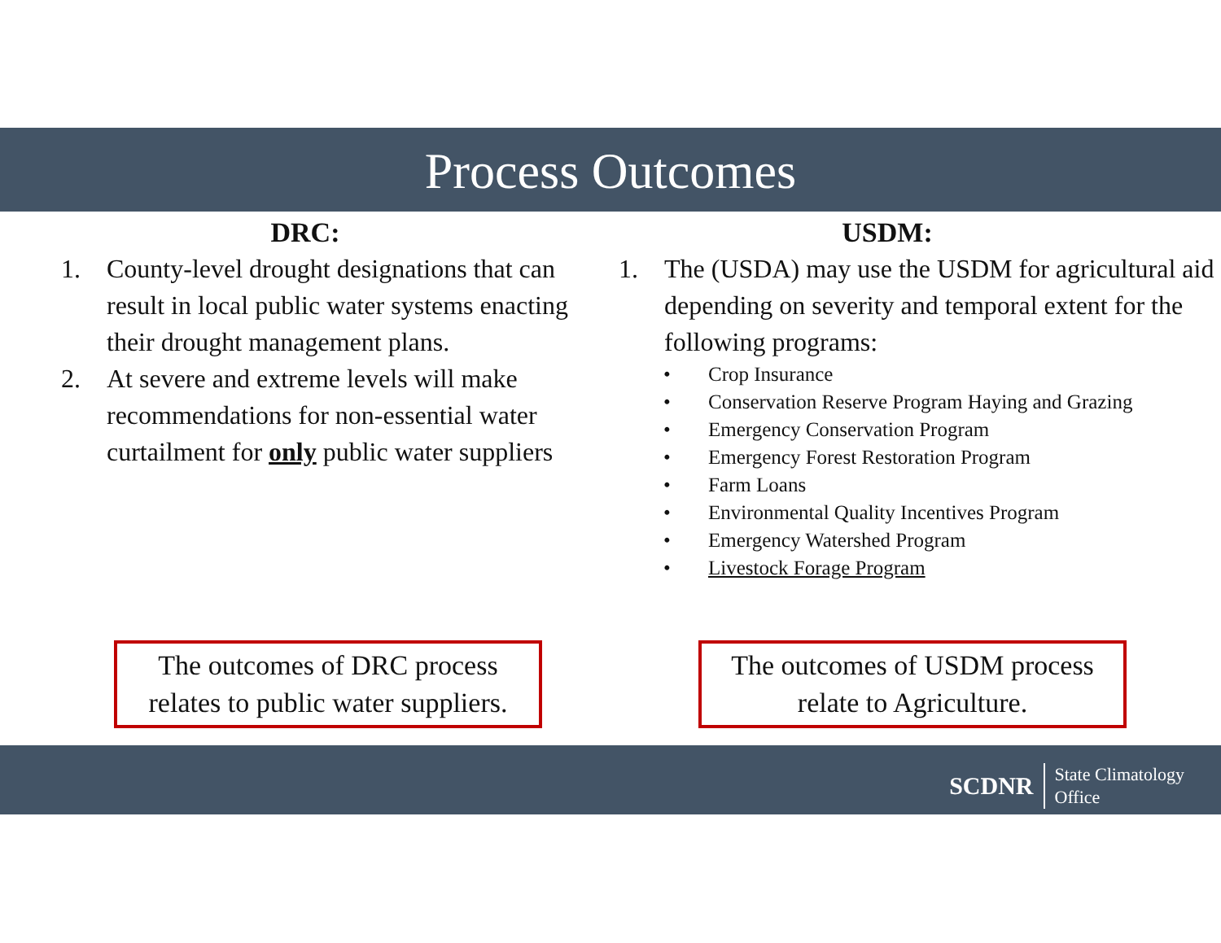Process Outcomes
DRC:
1. County-level drought designations that can result in local public water systems enacting their drought management plans.
2. At severe and extreme levels will make recommendations for non-essential water curtailment for only public water suppliers
USDM:
1. The (USDA) may use the USDM for agricultural aid depending on severity and temporal extent for the following programs:
• Crop Insurance
• Conservation Reserve Program Haying and Grazing
• Emergency Conservation Program
• Emergency Forest Restoration Program
• Farm Loans
• Environmental Quality Incentives Program
• Emergency Watershed Program
• Livestock Forage Program
The outcomes of DRC process relates to public water suppliers. The outcomes of USDM process relate to Agriculture.
SCDNR State Climatology
Office